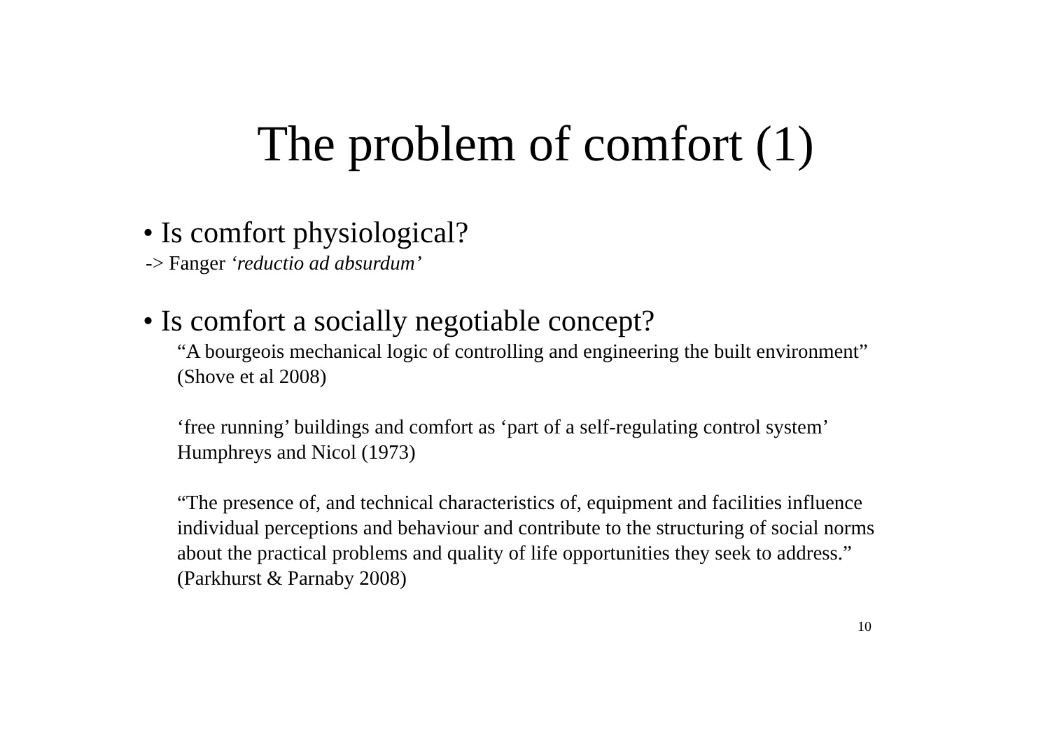The problem of comfort (1)
• Is comfort physiological?
-> Fanger ‘reductio ad absurdum’
• Is comfort a socially negotiable concept?
“A bourgeois mechanical logic of controlling and engineering the built environment” (Shove et al 2008)
‘free running’ buildings and comfort as ‘part of a self-regulating control system’ Humphreys and Nicol (1973)
“The presence of, and technical characteristics of, equipment and facilities influence individual perceptions and behaviour and contribute to the structuring of social norms about the practical problems and quality of life opportunities they seek to address.” (Parkhurst & Parnaby 2008)
10